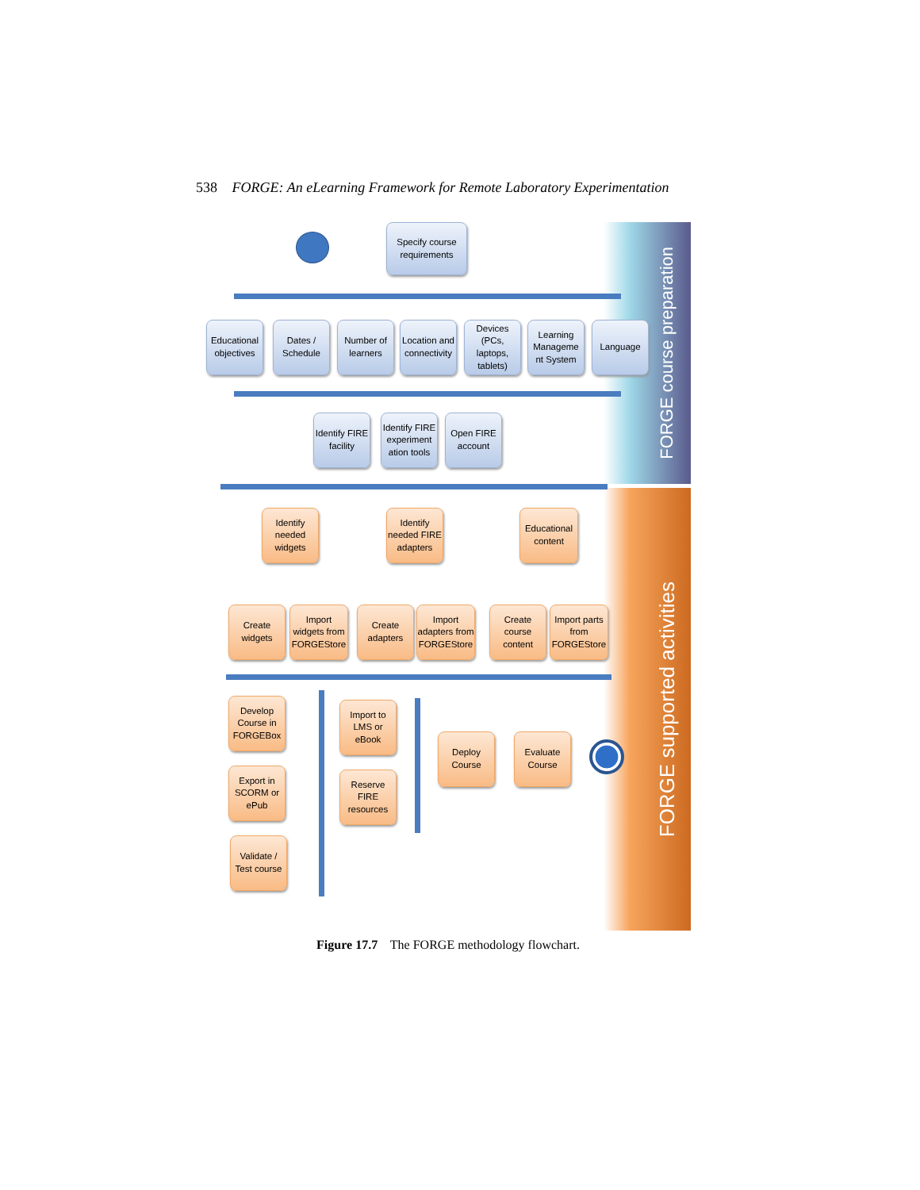538 FORGE: An eLearning Framework for Remote Laboratory Experimentation
FORGE course preparation
FORGE supported activities
Specify course requirements
Educational objectives
Dates / Schedule
Number of learners
Location and connectivity
Devices (PCs, laptops, tablets)
Learning Manageme nt System
Language
Identify FIRE facility
Identify FIRE experiment ation tools
Open FIRE account
Identify needed widgets
Identify needed FIRE adapters
Educational content
Create widgets
Import widgets from FORGEStore
Create adapters
Import adapters from FORGEStore
Create course content
Import parts from FORGEStore
Develop Course in FORGEBox
Export in SCORM or ePub
Validate / Test course
Import to LMS or eBook
Reserve FIRE resources
Deploy Course
Evaluate Course
Figure 17.7 The FORGE methodology flowchart.